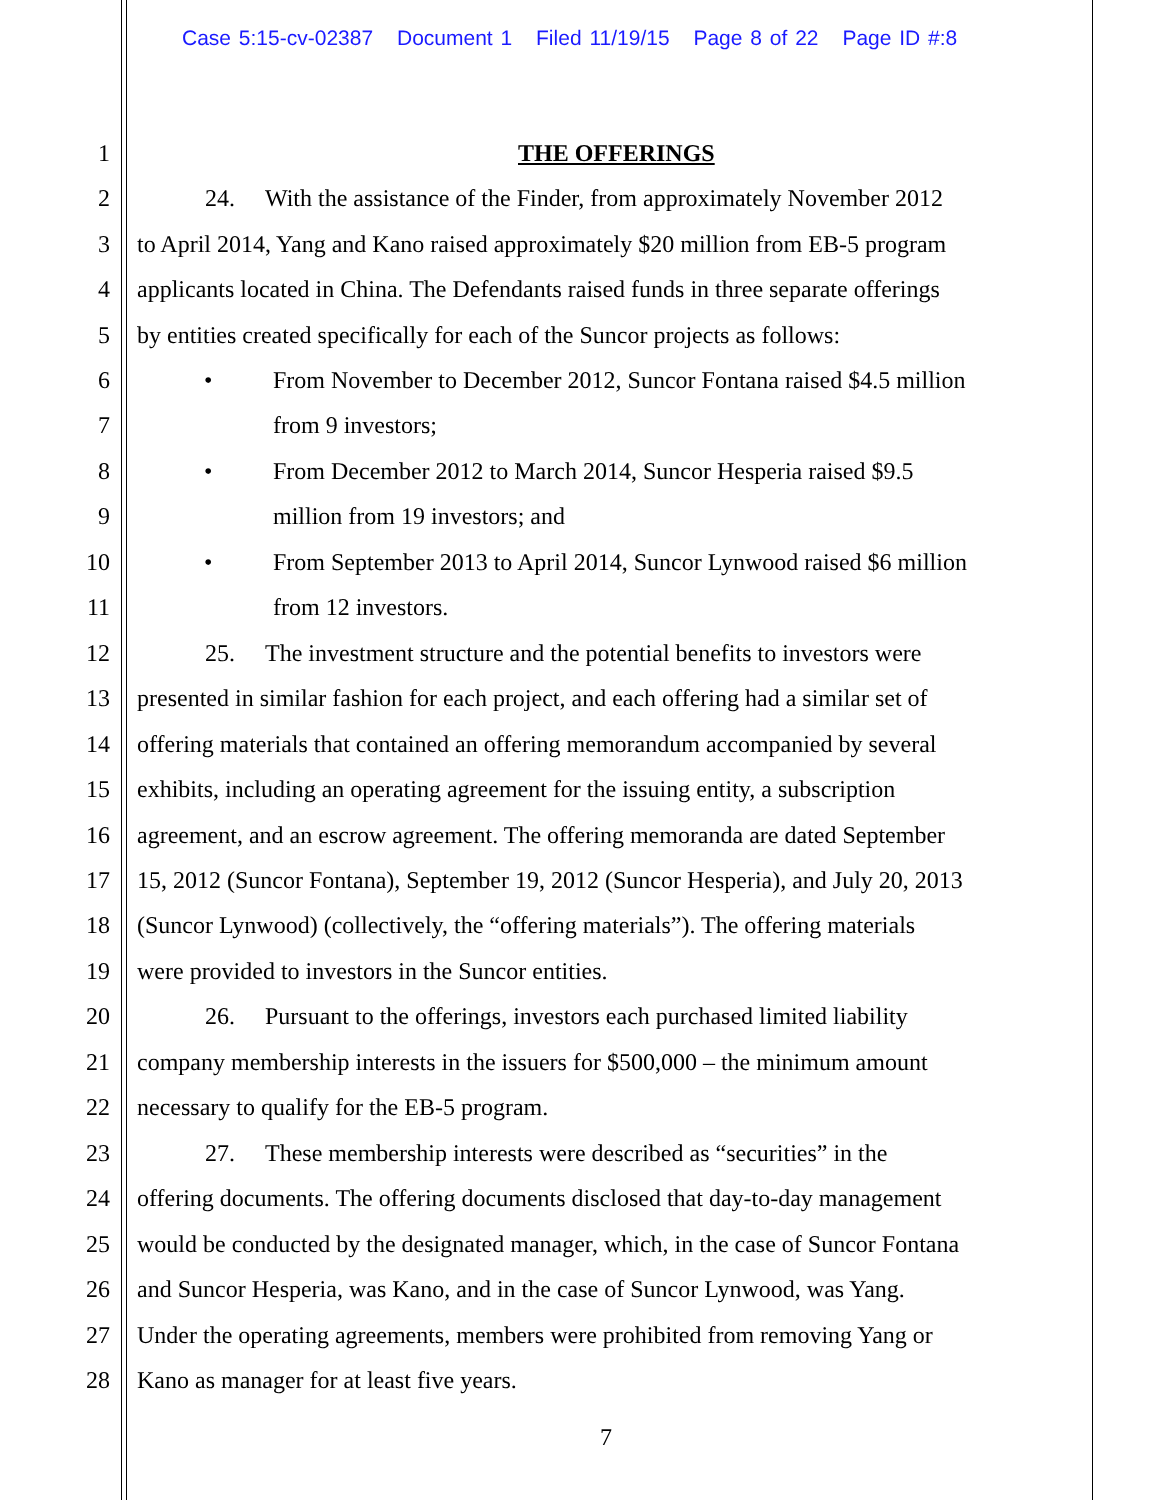Case 5:15-cv-02387 Document 1 Filed 11/19/15 Page 8 of 22 Page ID #:8
1 THE OFFERINGS
2 24. With the assistance of the Finder, from approximately November 2012
3 to April 2014, Yang and Kano raised approximately $20 million from EB-5 program
4 applicants located in China. The Defendants raised funds in three separate offerings
5 by entities created specifically for each of the Suncor projects as follows:
6 • From November to December 2012, Suncor Fontana raised $4.5 million
7 from 9 investors;
8 • From December 2012 to March 2014, Suncor Hesperia raised $9.5
9 million from 19 investors; and
10 • From September 2013 to April 2014, Suncor Lynwood raised $6 million
11 from 12 investors.
12 25. The investment structure and the potential benefits to investors were
13 presented in similar fashion for each project, and each offering had a similar set of
14 offering materials that contained an offering memorandum accompanied by several
15 exhibits, including an operating agreement for the issuing entity, a subscription
16 agreement, and an escrow agreement. The offering memoranda are dated September
17 15, 2012 (Suncor Fontana), September 19, 2012 (Suncor Hesperia), and July 20, 2013
18 (Suncor Lynwood) (collectively, the “offering materials”). The offering materials
19 were provided to investors in the Suncor entities.
20 26. Pursuant to the offerings, investors each purchased limited liability
21 company membership interests in the issuers for $500,000 – the minimum amount
22 necessary to qualify for the EB-5 program.
23 27. These membership interests were described as “securities” in the
24 offering documents. The offering documents disclosed that day-to-day management
25 would be conducted by the designated manager, which, in the case of Suncor Fontana
26 and Suncor Hesperia, was Kano, and in the case of Suncor Lynwood, was Yang.
27 Under the operating agreements, members were prohibited from removing Yang or
28 Kano as manager for at least five years.
7